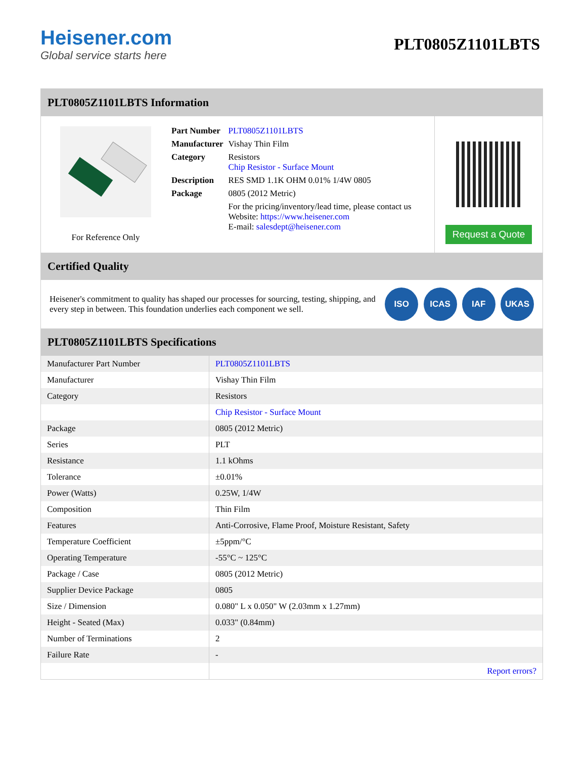Heisener.com
Global service starts here
PLT0805Z1101LBTS
PLT0805Z1101LBTS Information
For Reference Only
| Part Number | PLT0805Z1101LBTS |
| Manufacturer | Vishay Thin Film |
| Category | Resistors Chip Resistor - Surface Mount |
| Description | RES SMD 1.1K OHM 0.01% 1/4W 0805 |
| Package | 0805 (2012 Metric) |
| | For the pricing/inventory/lead time, please contact us Website: https://www.heisener.com E-mail: salesdept@heisener.com |
Request a Quote
Certified Quality
Heisener's commitment to quality has shaped our processes for sourcing, testing, shipping, and every step in between. This foundation underlies each component we sell.
ISO ICAS IAF UKAS
PLT0805Z1101LBTS Specifications
| Manufacturer Part Number | PLT0805Z1101LBTS |
| Manufacturer | Vishay Thin Film |
| Category | Resistors |
| | Chip Resistor - Surface Mount |
| Package | 0805 (2012 Metric) |
| Series | PLT |
| Resistance | 1.1 kOhms |
| Tolerance | ±0.01% |
| Power (Watts) | 0.25W, 1/4W |
| Composition | Thin Film |
| Features | Anti-Corrosive, Flame Proof, Moisture Resistant, Safety |
| Temperature Coefficient | ±5ppm/°C |
| Operating Temperature | -55°C ~ 125°C |
| Package / Case | 0805 (2012 Metric) |
| Supplier Device Package | 0805 |
| Size / Dimension | 0.080" L x 0.050" W (2.03mm x 1.27mm) |
| Height - Seated (Max) | 0.033" (0.84mm) |
| Number of Terminations | 2 |
| Failure Rate | - |
| | Report errors? |